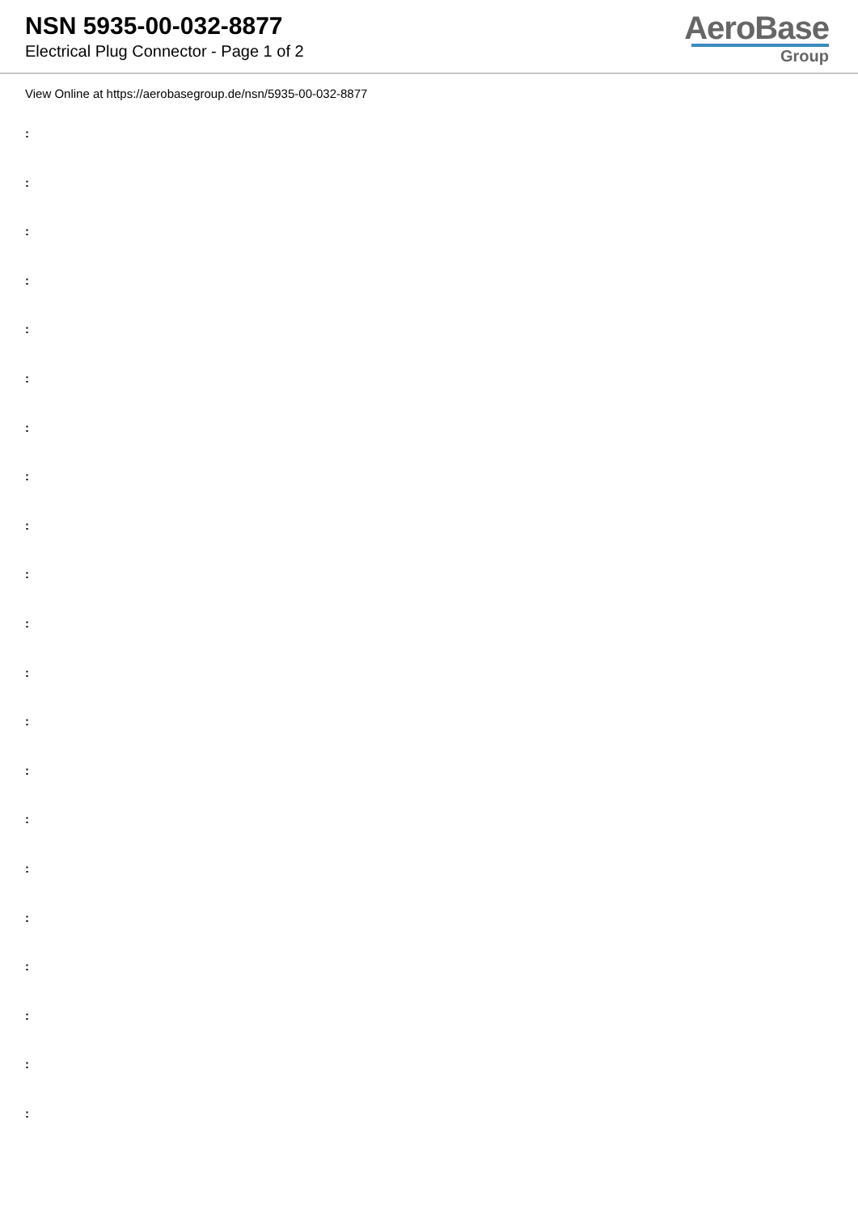NSN 5935-00-032-8877
Electrical Plug Connector - Page 1 of 2
AeroBase
Group
View Online at https://aerobasegroup.de/nsn/5935-00-032-8877
:
:
:
:
:
:
:
:
:
:
:
:
:
:
:
:
:
:
:
:
: